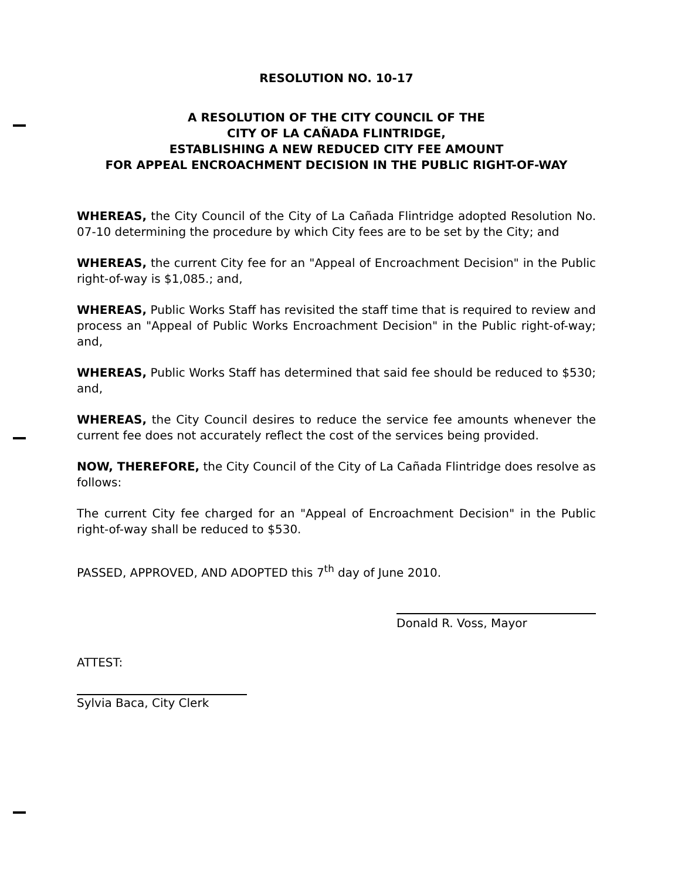RESOLUTION NO. 10-17
A RESOLUTION OF THE CITY COUNCIL OF THE
CITY OF LA CAÑADA FLINTRIDGE,
ESTABLISHING A NEW REDUCED CITY FEE AMOUNT
FOR APPEAL ENCROACHMENT DECISION IN THE PUBLIC RIGHT-OF-WAY
WHEREAS, the City Council of the City of La Cañada Flintridge adopted Resolution No. 07-10 determining the procedure by which City fees are to be set by the City; and
WHEREAS, the current City fee for an "Appeal of Encroachment Decision" in the Public right-of-way is $1,085.; and,
WHEREAS, Public Works Staff has revisited the staff time that is required to review and process an "Appeal of Public Works Encroachment Decision" in the Public right-of-way; and,
WHEREAS, Public Works Staff has determined that said fee should be reduced to $530; and,
WHEREAS, the City Council desires to reduce the service fee amounts whenever the current fee does not accurately reflect the cost of the services being provided.
NOW, THEREFORE, the City Council of the City of La Cañada Flintridge does resolve as follows:
The current City fee charged for an "Appeal of Encroachment Decision" in the Public right-of-way shall be reduced to $530.
PASSED, APPROVED, AND ADOPTED this 7<sup>th</sup> day of June 2010.
Donald R. Voss, Mayor
ATTEST:
Sylvia Baca, City Clerk